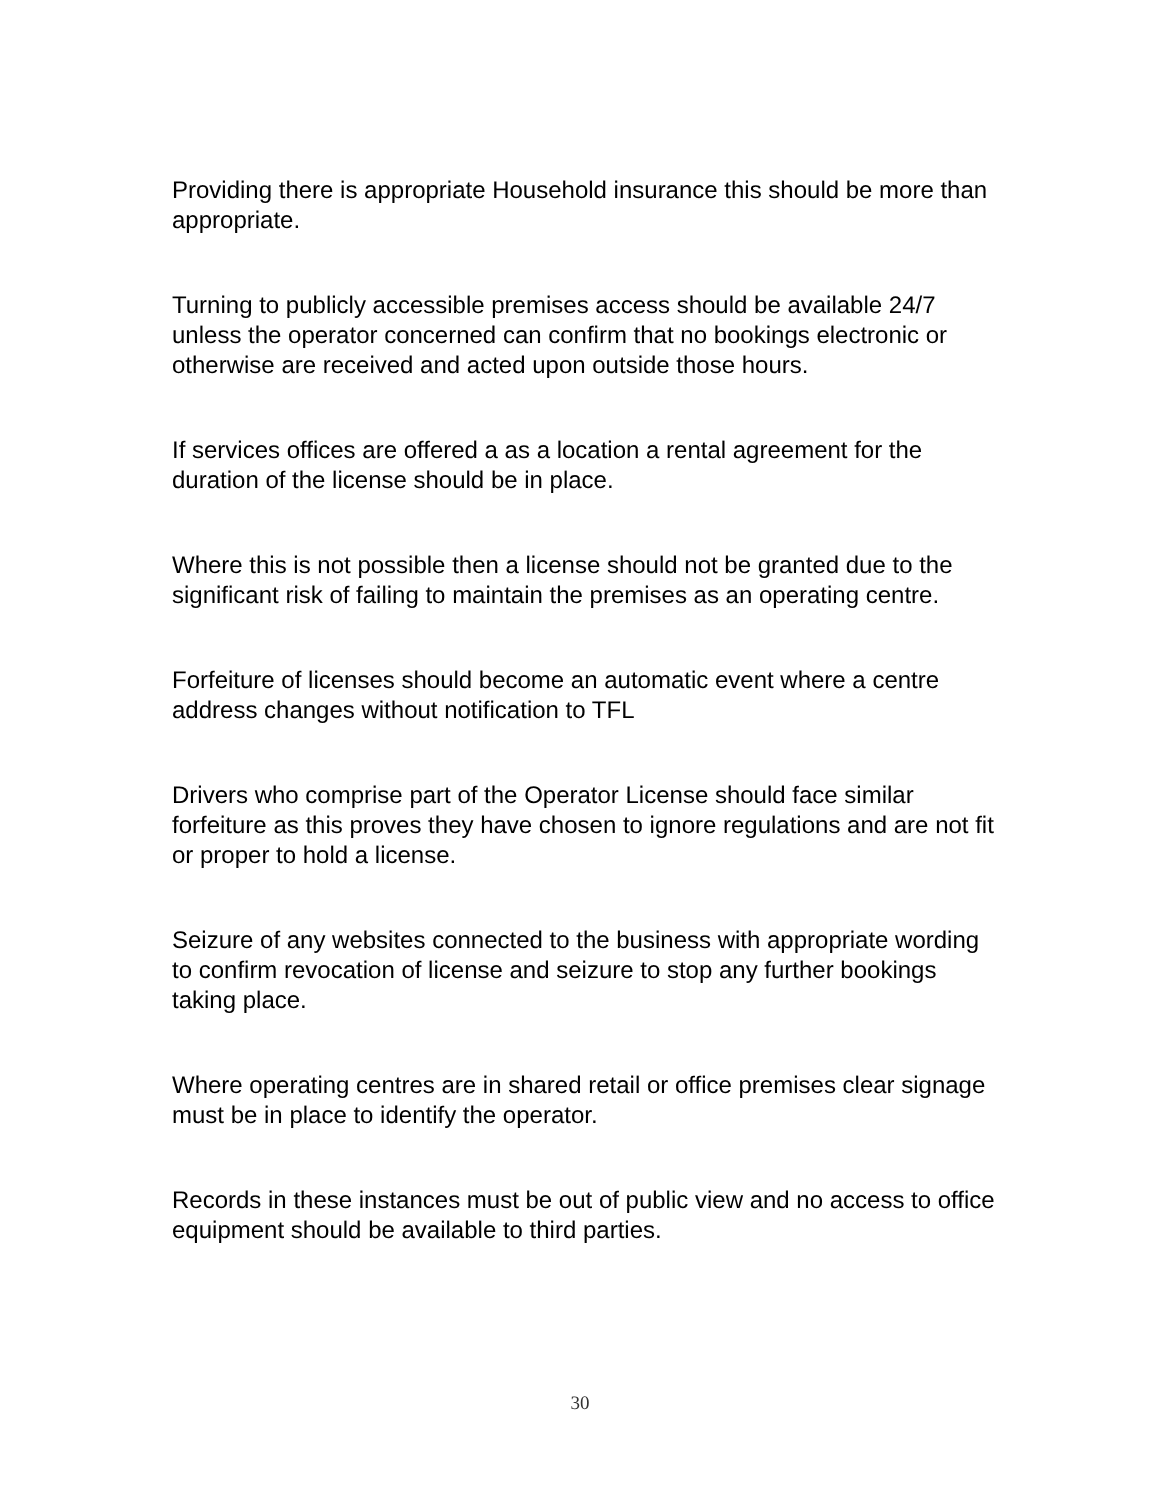Providing there is appropriate Household insurance this should be more than appropriate.
Turning to publicly accessible premises access should be available 24/7 unless the operator concerned can confirm that no bookings electronic or otherwise are received and acted upon outside those hours.
If services offices are offered a as a location a rental agreement for the duration of the license should be in place.
Where this is not possible then a license should not be granted due to the significant risk of failing to maintain the premises as an operating centre.
Forfeiture of licenses should become an automatic event where a centre address changes without notification to TFL
Drivers who comprise part of the Operator License should face similar forfeiture as this proves they have chosen to ignore regulations and are not fit or proper to hold a license.
Seizure of any websites connected to the business with appropriate wording to confirm revocation of license and seizure to stop any further bookings taking place.
Where operating centres are in shared retail or office premises clear signage must be in place to identify the operator.
Records in these instances must be out of public view and no access to office equipment should be available to third parties.
30